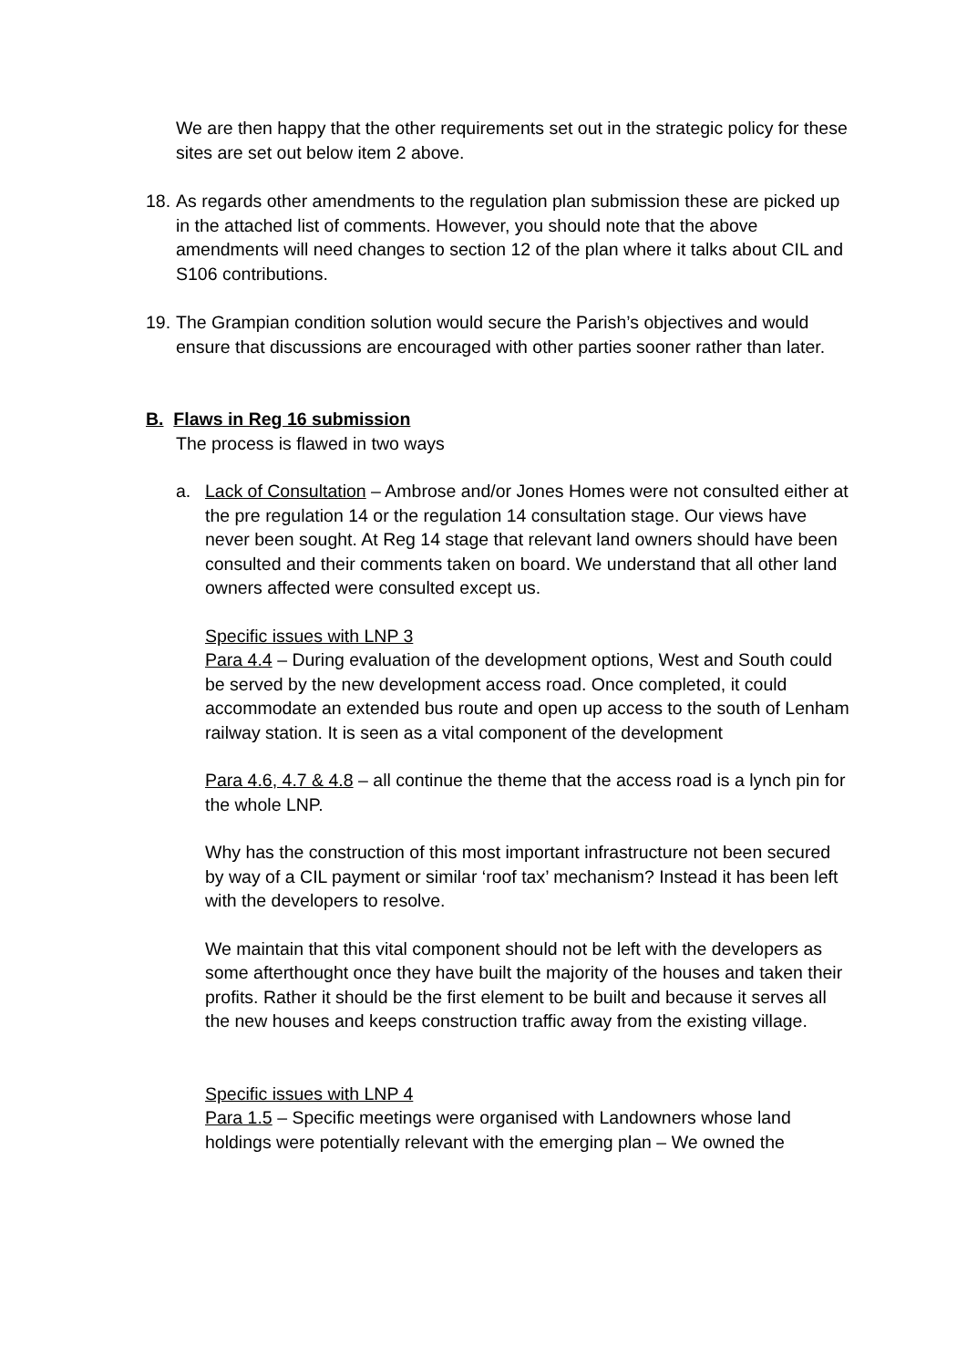We are then happy that the other requirements set out in the strategic policy for these sites are set out below item 2 above.
18.
As regards other amendments to the regulation plan submission these are picked up in the attached list of comments. However, you should note that the above amendments will need changes to section 12 of the plan where it talks about CIL and S106 contributions.
19.
The Grampian condition solution would secure the Parish’s objectives and would ensure that discussions are encouraged with other parties sooner rather than later.
B. Flaws in Reg 16 submission
The process is flawed in two ways
a. Lack of Consultation – Ambrose and/or Jones Homes were not consulted either at the pre regulation 14 or the regulation 14 consultation stage. Our views have never been sought. At Reg 14 stage that relevant land owners should have been consulted and their comments taken on board. We understand that all other land owners affected were consulted except us.
Specific issues with LNP 3
Para 4.4 – During evaluation of the development options, West and South could be served by the new development access road. Once completed, it could accommodate an extended bus route and open up access to the south of Lenham railway station. It is seen as a vital component of the development
Para 4.6, 4.7 & 4.8 – all continue the theme that the access road is a lynch pin for the whole LNP.
Why has the construction of this most important infrastructure not been secured by way of a CIL payment or similar ‘roof tax’ mechanism? Instead it has been left with the developers to resolve.
We maintain that this vital component should not be left with the developers as some afterthought once they have built the majority of the houses and taken their profits. Rather it should be the first element to be built and because it serves all the new houses and keeps construction traffic away from the existing village.
Specific issues with LNP 4
Para 1.5 – Specific meetings were organised with Landowners whose land holdings were potentially relevant with the emerging plan – We owned the